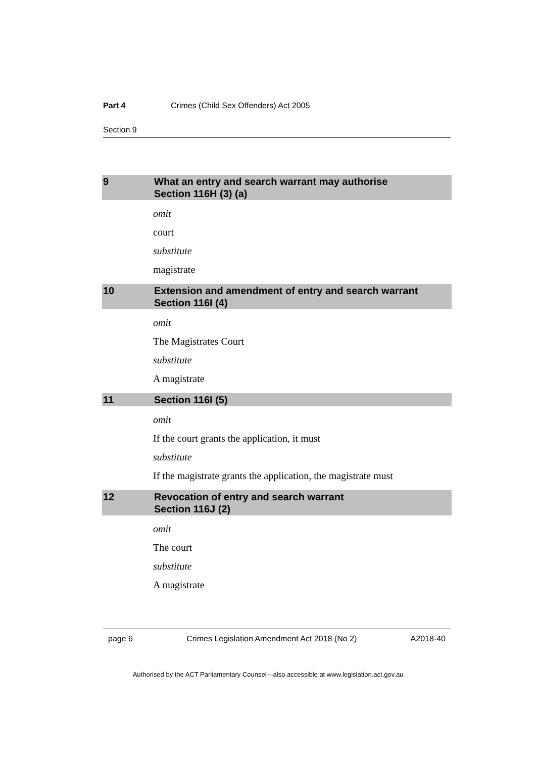Part 4 Crimes (Child Sex Offenders) Act 2005
Section 9
9 What an entry and search warrant may authorise
Section 116H (3) (a)
omit
court
substitute
magistrate
10 Extension and amendment of entry and search warrant
Section 116I (4)
omit
The Magistrates Court
substitute
A magistrate
11 Section 116I (5)
omit
If the court grants the application, it must
substitute
If the magistrate grants the application, the magistrate must
12 Revocation of entry and search warrant
Section 116J (2)
omit
The court
substitute
A magistrate
page 6 Crimes Legislation Amendment Act 2018 (No 2) A2018-40
Authorised by the ACT Parliamentary Counsel—also accessible at www.legislation.act.gov.au